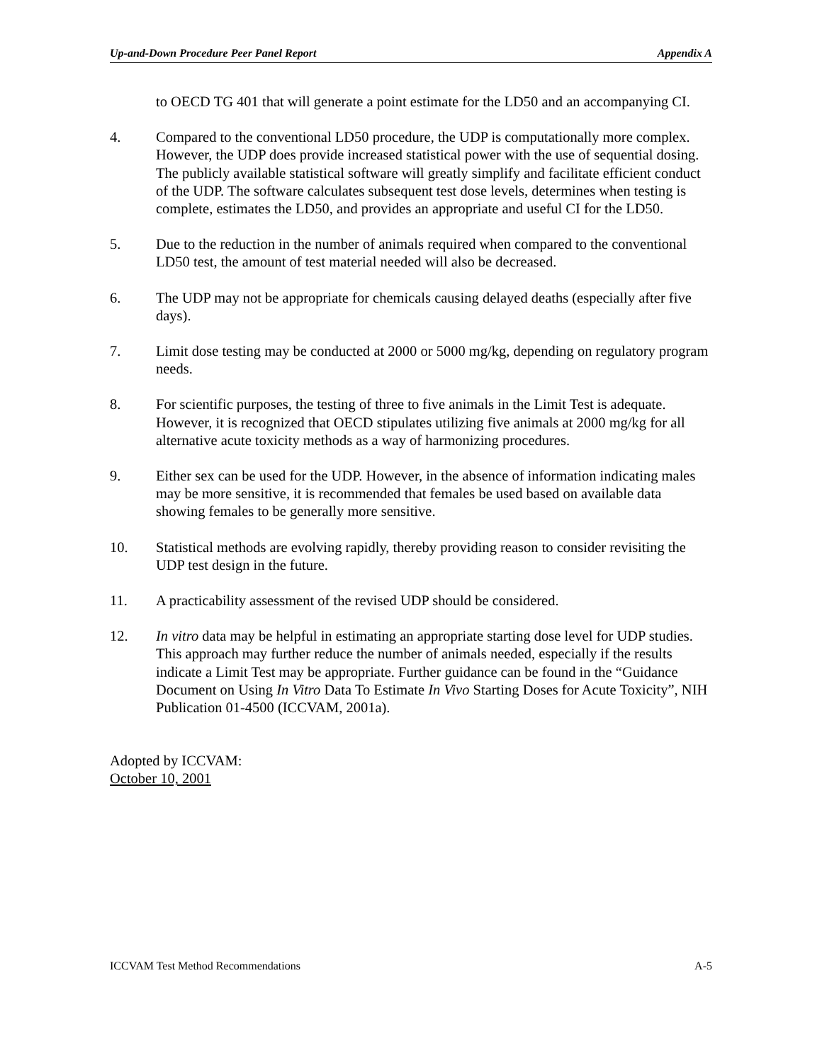Up-and-Down Procedure Peer Panel Report Appendix A
to OECD TG 401 that will generate a point estimate for the LD50 and an accompanying CI.
4. Compared to the conventional LD50 procedure, the UDP is computationally more complex. However, the UDP does provide increased statistical power with the use of sequential dosing. The publicly available statistical software will greatly simplify and facilitate efficient conduct of the UDP. The software calculates subsequent test dose levels, determines when testing is complete, estimates the LD50, and provides an appropriate and useful CI for the LD50.
5. Due to the reduction in the number of animals required when compared to the conventional LD50 test, the amount of test material needed will also be decreased.
6. The UDP may not be appropriate for chemicals causing delayed deaths (especially after five days).
7. Limit dose testing may be conducted at 2000 or 5000 mg/kg, depending on regulatory program needs.
8. For scientific purposes, the testing of three to five animals in the Limit Test is adequate. However, it is recognized that OECD stipulates utilizing five animals at 2000 mg/kg for all alternative acute toxicity methods as a way of harmonizing procedures.
9. Either sex can be used for the UDP. However, in the absence of information indicating males may be more sensitive, it is recommended that females be used based on available data showing females to be generally more sensitive.
10. Statistical methods are evolving rapidly, thereby providing reason to consider revisiting the UDP test design in the future.
11. A practicability assessment of the revised UDP should be considered.
12. In vitro data may be helpful in estimating an appropriate starting dose level for UDP studies. This approach may further reduce the number of animals needed, especially if the results indicate a Limit Test may be appropriate. Further guidance can be found in the “Guidance Document on Using In Vitro Data To Estimate In Vivo Starting Doses for Acute Toxicity”, NIH Publication 01-4500 (ICCVAM, 2001a).
Adopted by ICCVAM:
October 10, 2001
ICCVAM Test Method Recommendations A-5